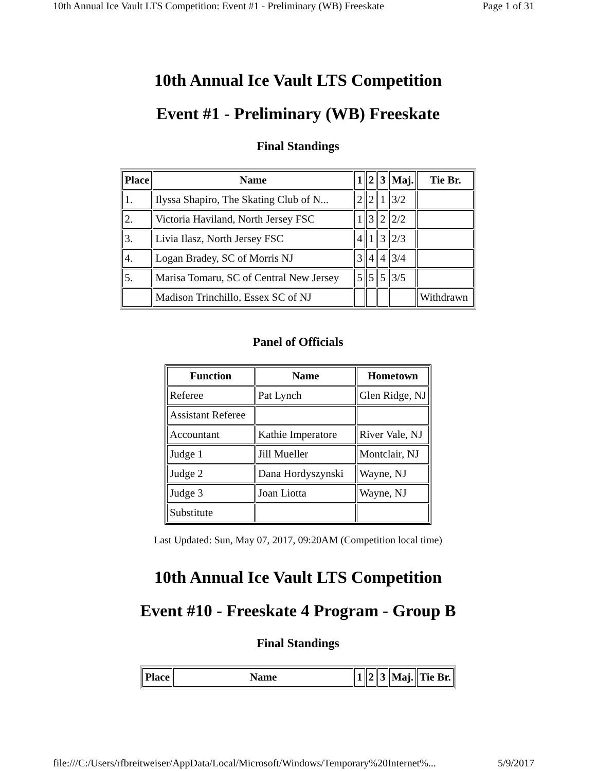10th Annual Ice Vault LTS Competition: Event #1 - Preliminary (WB) Freeskate Page 1 of 31
10th Annual Ice Vault LTS Competition
Event #1 - Preliminary (WB) Freeskate
Final Standings
| Place | Name | 1 | 2 | 3 | Maj. | Tie Br. |
| --- | --- | --- | --- | --- | --- | --- |
| 1. | Ilyssa Shapiro, The Skating Club of N... | 2 | 2 | 1 | 3/2 | |
| 2. | Victoria Haviland, North Jersey FSC | 1 | 3 | 2 | 2/2 | |
| 3. | Livia Ilasz, North Jersey FSC | 4 | 1 | 3 | 2/3 | |
| 4. | Logan Bradey, SC of Morris NJ | 3 | 4 | 4 | 3/4 | |
| 5. | Marisa Tomaru, SC of Central New Jersey | 5 | 5 | 5 | 3/5 | |
| | Madison Trinchillo, Essex SC of NJ | | | | | Withdrawn |
Panel of Officials
| Function | Name | Hometown |
| --- | --- | --- |
| Referee | Pat Lynch | Glen Ridge, NJ |
| Assistant Referee | | |
| Accountant | Kathie Imperatore | River Vale, NJ |
| Judge 1 | Jill Mueller | Montclair, NJ |
| Judge 2 | Dana Hordyszynski | Wayne, NJ |
| Judge 3 | Joan Liotta | Wayne, NJ |
| Substitute | | |
Last Updated: Sun, May 07, 2017, 09:20AM (Competition local time)
10th Annual Ice Vault LTS Competition
Event #10 - Freeskate 4 Program - Group B
Final Standings
| Place | Name | 1 | 2 | 3 | Maj. | Tie Br. |
| --- | --- | --- | --- | --- | --- | --- |
file:///C:/Users/rfbreitweiser/AppData/Local/Microsoft/Windows/Temporary%20Internet%... 5/9/2017